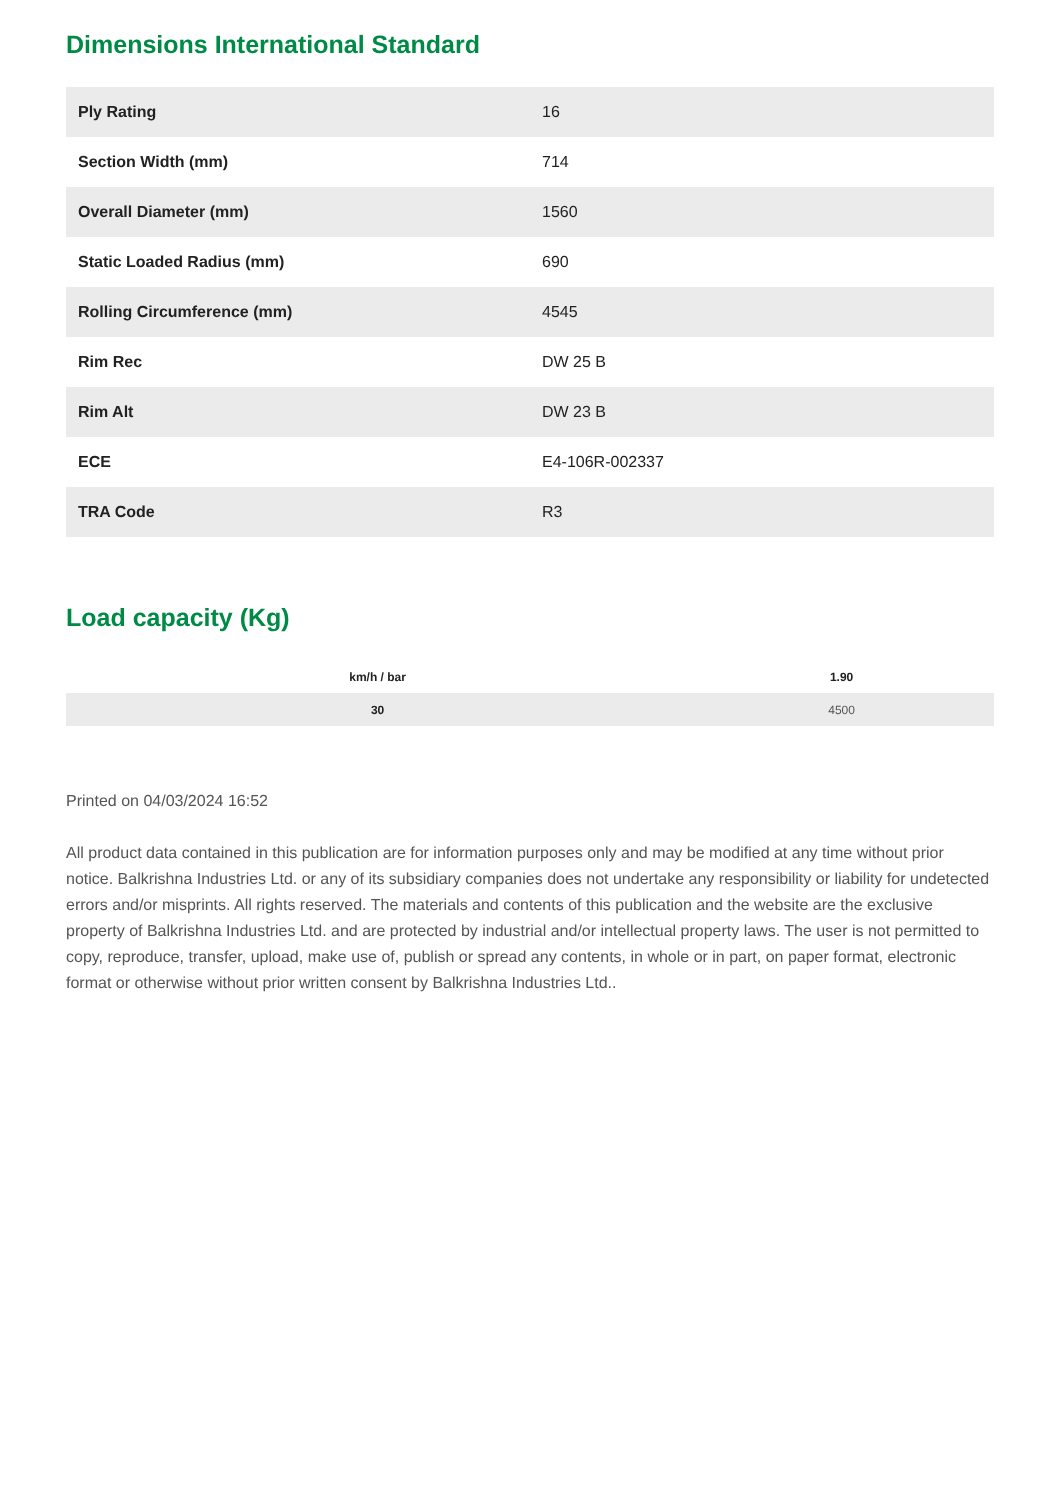Dimensions International Standard
| Ply Rating | 16 |
| Section Width (mm) | 714 |
| Overall Diameter (mm) | 1560 |
| Static Loaded Radius (mm) | 690 |
| Rolling Circumference (mm) | 4545 |
| Rim Rec | DW 25 B |
| Rim Alt | DW 23 B |
| ECE | E4-106R-002337 |
| TRA Code | R3 |
Load capacity (Kg)
| km/h / bar | 1.90 |
| --- | --- |
| 30 | 4500 |
Printed on 04/03/2024 16:52
All product data contained in this publication are for information purposes only and may be modified at any time without prior notice. Balkrishna Industries Ltd. or any of its subsidiary companies does not undertake any responsibility or liability for undetected errors and/or misprints. All rights reserved. The materials and contents of this publication and the website are the exclusive property of Balkrishna Industries Ltd. and are protected by industrial and/or intellectual property laws. The user is not permitted to copy, reproduce, transfer, upload, make use of, publish or spread any contents, in whole or in part, on paper format, electronic format or otherwise without prior written consent by Balkrishna Industries Ltd..